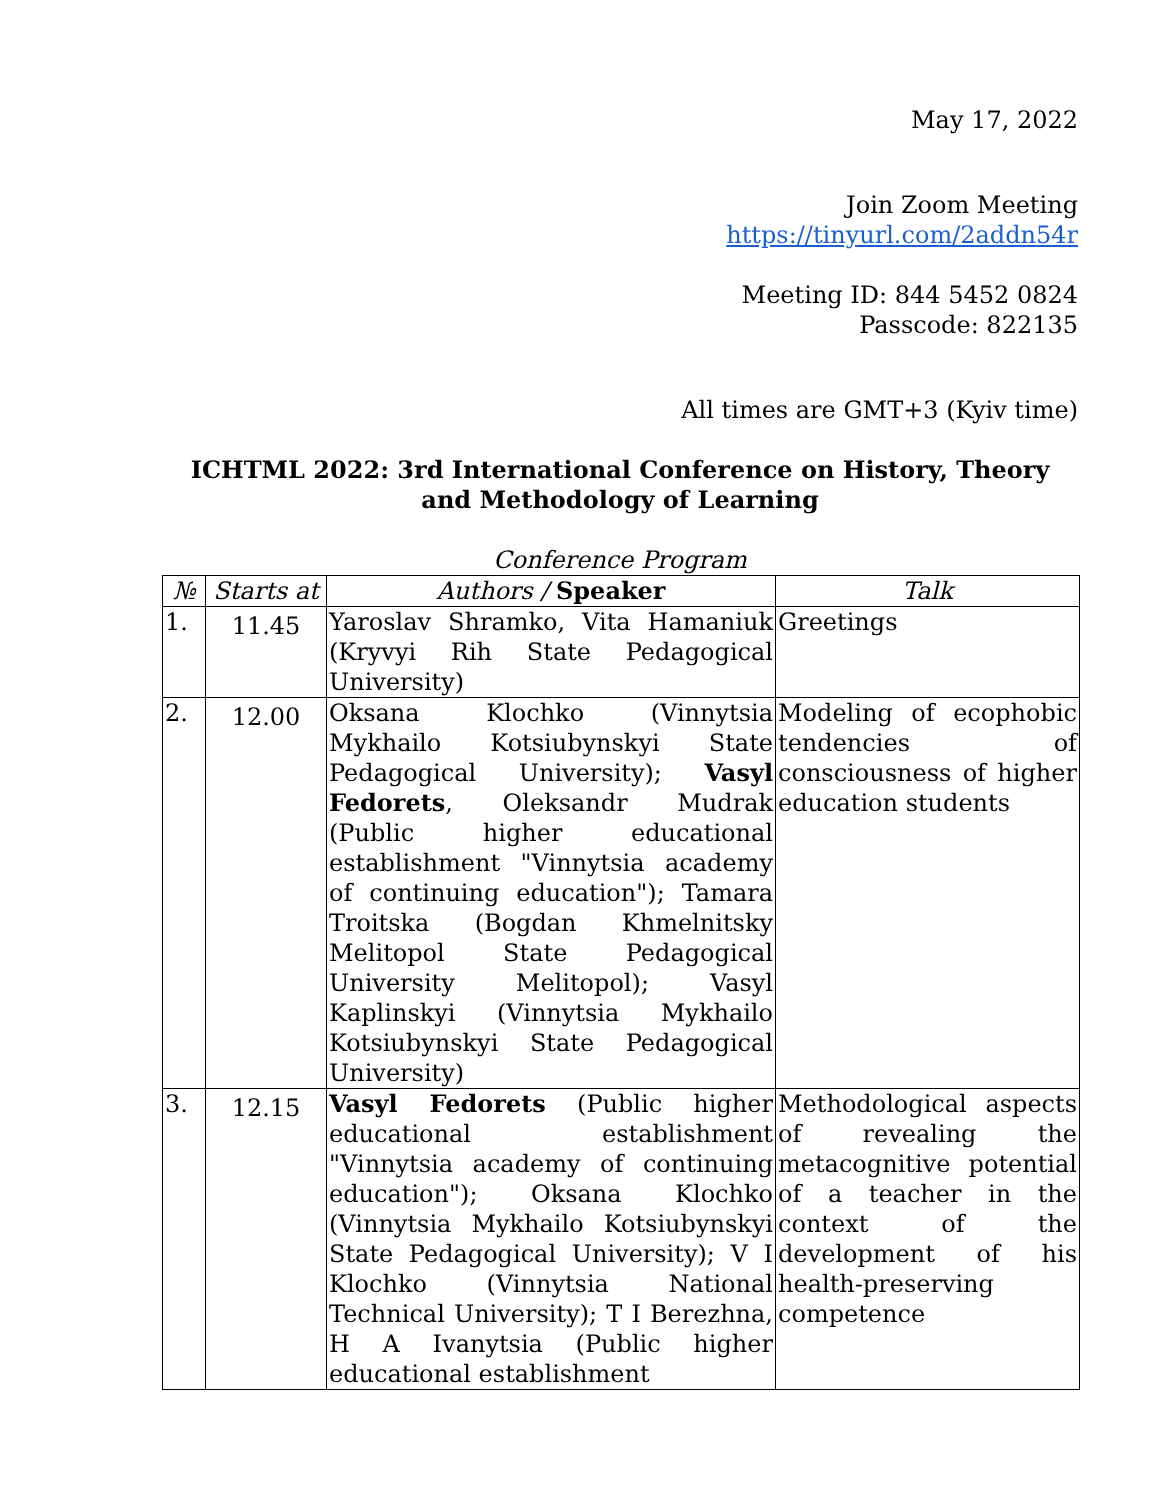May 17, 2022
Join Zoom Meeting
https://tinyurl.com/2addn54r
Meeting ID: 844 5452 0824
Passcode: 822135
All times are GMT+3 (Kyiv time)
ICHTML 2022: 3rd International Conference on History, Theory and Methodology of Learning
Conference Program
| № | Starts at | Authors / Speaker | Talk |
| --- | --- | --- | --- |
| 1. | 11.45 | Yaroslav Shramko, Vita Hamaniuk (Kryvyi Rih State Pedagogical University) | Greetings |
| 2. | 12.00 | Oksana Klochko (Vinnytsia Mykhailo Kotsiubynskyi State Pedagogical University); Vasyl Fedorets , Oleksandr Mudrak (Public higher educational establishment "Vinnytsia academy of continuing education"); Tamara Troitska (Bogdan Khmelnitsky Melitopol State Pedagogical University Melitopol); Vasyl Kaplinskyi (Vinnytsia Mykhailo Kotsiubynskyi State Pedagogical University) | Modeling of ecophobic tendencies of consciousness of higher education students |
| 3. | 12.15 | Vasyl Fedorets (Public higher educational establishment "Vinnytsia academy of continuing education"); Oksana Klochko (Vinnytsia Mykhailo Kotsiubynskyi State Pedagogical University); V I Klochko (Vinnytsia National Technical University); T I Berezhna, H A Ivanytsia (Public higher educational establishment | Methodological aspects of revealing the metacognitive potential of a teacher in the context of the development of his health-preserving competence |